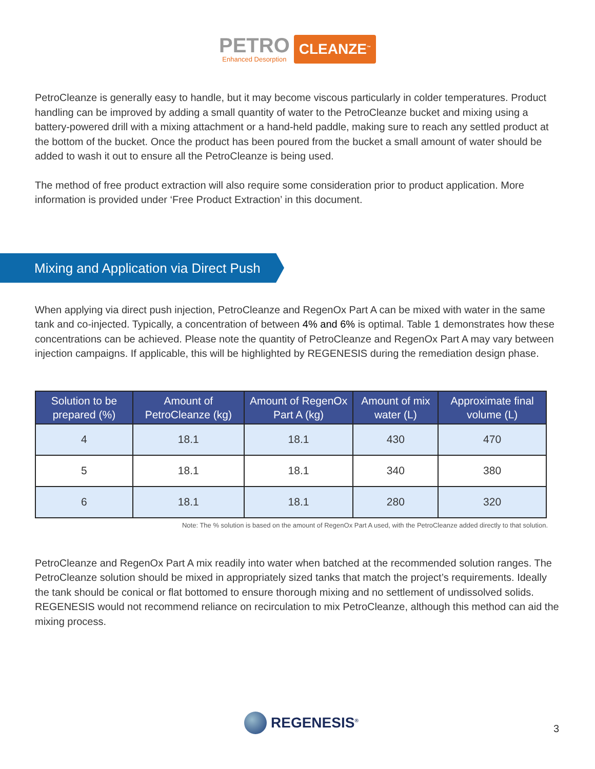PETRO
Enhanced Desorption
CLEANZE<sup>™</sup>
PetroCleanze is generally easy to handle, but it may become viscous particularly in colder temperatures. Product handling can be improved by adding a small quantity of water to the PetroCleanze bucket and mixing using a battery-powered drill with a mixing attachment or a hand-held paddle, making sure to reach any settled product at the bottom of the bucket. Once the product has been poured from the bucket a small amount of water should be added to wash it out to ensure all the PetroCleanze is being used.
The method of free product extraction will also require some consideration prior to product application. More information is provided under ‘Free Product Extraction’ in this document.
Mixing and Application via Direct Push
When applying via direct push injection, PetroCleanze and RegenOx Part A can be mixed with water in the same tank and co-injected. Typically, a concentration of between 4% and 6% is optimal. Table 1 demonstrates how these concentrations can be achieved. Please note the quantity of PetroCleanze and RegenOx Part A may vary between injection campaigns. If applicable, this will be highlighted by REGENESIS during the remediation design phase.
| Solution to be prepared (%) | Amount of PetroCleanze (kg) | Amount of RegenOx Part A (kg) | Amount of mix water (L) | Approximate final volume (L) |
| --- | --- | --- | --- | --- |
| 4 | 18.1 | 18.1 | 430 | 470 |
| 5 | 18.1 | 18.1 | 340 | 380 |
| 6 | 18.1 | 18.1 | 280 | 320 |
Note: The % solution is based on the amount of RegenOx Part A used, with the PetroCleanze added directly to that solution.
PetroCleanze and RegenOx Part A mix readily into water when batched at the recommended solution ranges. The PetroCleanze solution should be mixed in appropriately sized tanks that match the project’s requirements. Ideally the tank should be conical or flat bottomed to ensure thorough mixing and no settlement of undissolved solids. REGENESIS would not recommend reliance on recirculation to mix PetroCleanze, although this method can aid the mixing process.
REGENESIS<sup>®</sup>
3